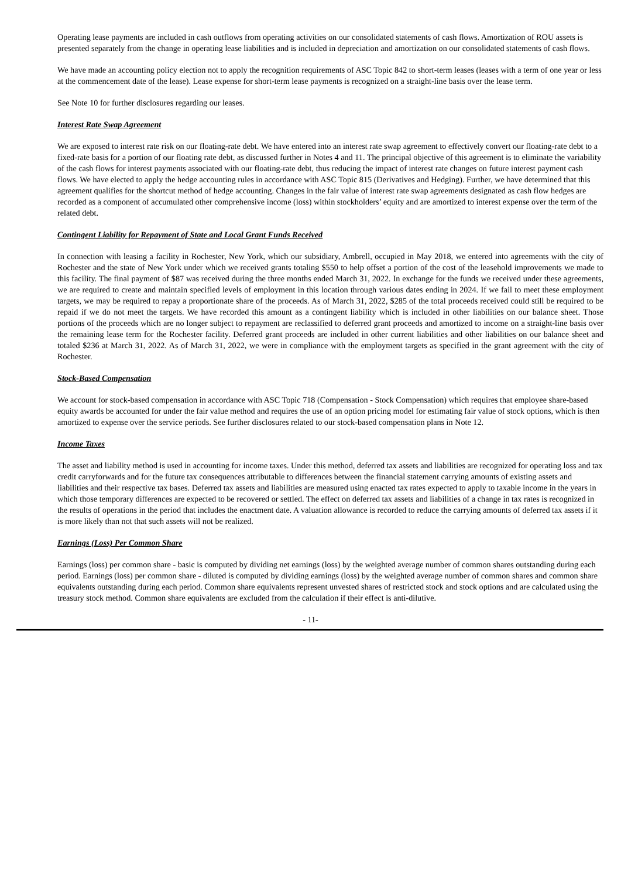Operating lease payments are included in cash outflows from operating activities on our consolidated statements of cash flows. Amortization of ROU assets is presented separately from the change in operating lease liabilities and is included in depreciation and amortization on our consolidated statements of cash flows.
We have made an accounting policy election not to apply the recognition requirements of ASC Topic 842 to short-term leases (leases with a term of one year or less at the commencement date of the lease). Lease expense for short-term lease payments is recognized on a straight-line basis over the lease term.
See Note 10 for further disclosures regarding our leases.
Interest Rate Swap Agreement
We are exposed to interest rate risk on our floating-rate debt. We have entered into an interest rate swap agreement to effectively convert our floating-rate debt to a fixed-rate basis for a portion of our floating rate debt, as discussed further in Notes 4 and 11. The principal objective of this agreement is to eliminate the variability of the cash flows for interest payments associated with our floating-rate debt, thus reducing the impact of interest rate changes on future interest payment cash flows. We have elected to apply the hedge accounting rules in accordance with ASC Topic 815 (Derivatives and Hedging). Further, we have determined that this agreement qualifies for the shortcut method of hedge accounting. Changes in the fair value of interest rate swap agreements designated as cash flow hedges are recorded as a component of accumulated other comprehensive income (loss) within stockholders’ equity and are amortized to interest expense over the term of the related debt.
Contingent Liability for Repayment of State and Local Grant Funds Received
In connection with leasing a facility in Rochester, New York, which our subsidiary, Ambrell, occupied in May 2018, we entered into agreements with the city of Rochester and the state of New York under which we received grants totaling $550 to help offset a portion of the cost of the leasehold improvements we made to this facility. The final payment of $87 was received during the three months ended March 31, 2022. In exchange for the funds we received under these agreements, we are required to create and maintain specified levels of employment in this location through various dates ending in 2024. If we fail to meet these employment targets, we may be required to repay a proportionate share of the proceeds. As of March 31, 2022, $285 of the total proceeds received could still be required to be repaid if we do not meet the targets. We have recorded this amount as a contingent liability which is included in other liabilities on our balance sheet. Those portions of the proceeds which are no longer subject to repayment are reclassified to deferred grant proceeds and amortized to income on a straight-line basis over the remaining lease term for the Rochester facility. Deferred grant proceeds are included in other current liabilities and other liabilities on our balance sheet and totaled $236 at March 31, 2022. As of March 31, 2022, we were in compliance with the employment targets as specified in the grant agreement with the city of Rochester.
Stock-Based Compensation
We account for stock-based compensation in accordance with ASC Topic 718 (Compensation - Stock Compensation) which requires that employee share-based equity awards be accounted for under the fair value method and requires the use of an option pricing model for estimating fair value of stock options, which is then amortized to expense over the service periods. See further disclosures related to our stock-based compensation plans in Note 12.
Income Taxes
The asset and liability method is used in accounting for income taxes. Under this method, deferred tax assets and liabilities are recognized for operating loss and tax credit carryforwards and for the future tax consequences attributable to differences between the financial statement carrying amounts of existing assets and liabilities and their respective tax bases. Deferred tax assets and liabilities are measured using enacted tax rates expected to apply to taxable income in the years in which those temporary differences are expected to be recovered or settled. The effect on deferred tax assets and liabilities of a change in tax rates is recognized in the results of operations in the period that includes the enactment date. A valuation allowance is recorded to reduce the carrying amounts of deferred tax assets if it is more likely than not that such assets will not be realized.
Earnings (Loss) Per Common Share
Earnings (loss) per common share - basic is computed by dividing net earnings (loss) by the weighted average number of common shares outstanding during each period. Earnings (loss) per common share - diluted is computed by dividing earnings (loss) by the weighted average number of common shares and common share equivalents outstanding during each period. Common share equivalents represent unvested shares of restricted stock and stock options and are calculated using the treasury stock method. Common share equivalents are excluded from the calculation if their effect is anti-dilutive.
- 11-